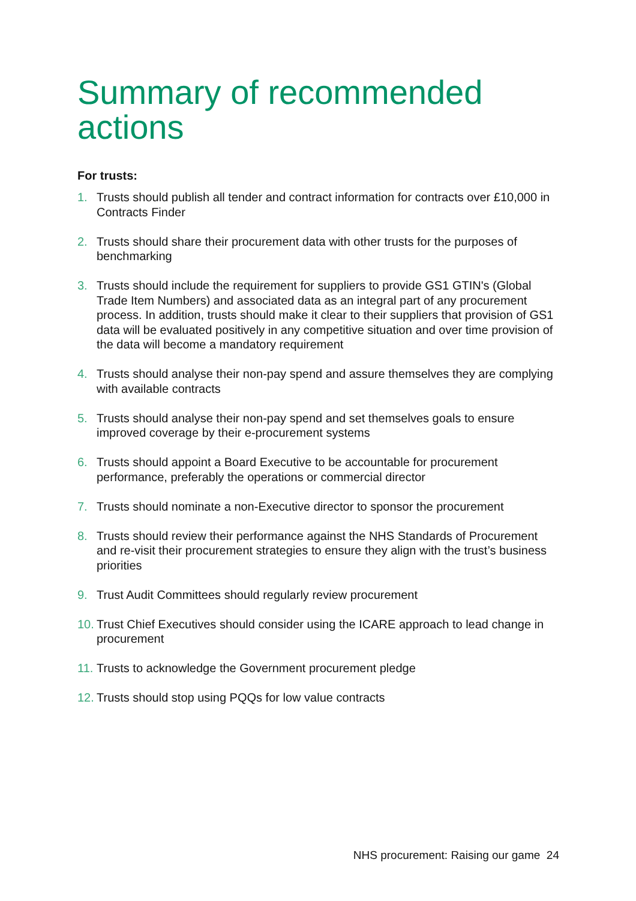Summary of recommended actions
For trusts:
1. Trusts should publish all tender and contract information for contracts over £10,000 in Contracts Finder
2. Trusts should share their procurement data with other trusts for the purposes of benchmarking
3. Trusts should include the requirement for suppliers to provide GS1 GTIN's (Global Trade Item Numbers) and associated data as an integral part of any procurement process. In addition, trusts should make it clear to their suppliers that provision of GS1 data will be evaluated positively in any competitive situation and over time provision of the data will become a mandatory requirement
4. Trusts should analyse their non-pay spend and assure themselves they are complying with available contracts
5. Trusts should analyse their non-pay spend and set themselves goals to ensure improved coverage by their e-procurement systems
6. Trusts should appoint a Board Executive to be accountable for procurement performance, preferably the operations or commercial director
7. Trusts should nominate a non-Executive director to sponsor the procurement
8. Trusts should review their performance against the NHS Standards of Procurement and re-visit their procurement strategies to ensure they align with the trust’s business priorities
9. Trust Audit Committees should regularly review procurement
10. Trust Chief Executives should consider using the ICARE approach to lead change in procurement
11. Trusts to acknowledge the Government procurement pledge
12. Trusts should stop using PQQs for low value contracts
NHS procurement: Raising our game 24